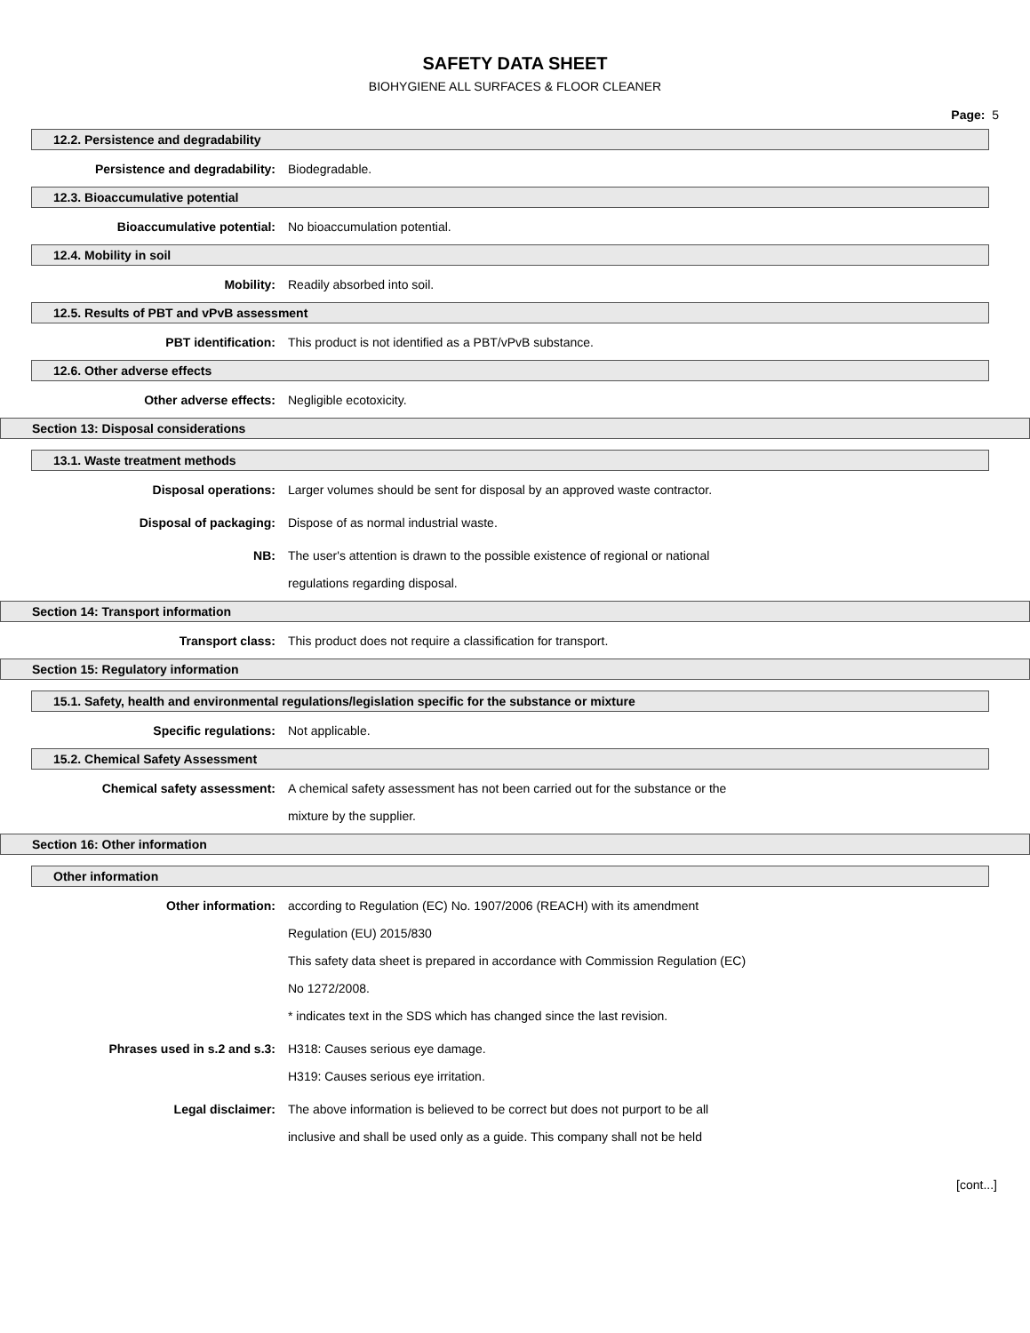SAFETY DATA SHEET
BIOHYGIENE ALL SURFACES & FLOOR CLEANER
Page: 5
12.2. Persistence and degradability
Persistence and degradability: Biodegradable.
12.3. Bioaccumulative potential
Bioaccumulative potential: No bioaccumulation potential.
12.4. Mobility in soil
Mobility: Readily absorbed into soil.
12.5. Results of PBT and vPvB assessment
PBT identification: This product is not identified as a PBT/vPvB substance.
12.6. Other adverse effects
Other adverse effects: Negligible ecotoxicity.
Section 13: Disposal considerations
13.1. Waste treatment methods
Disposal operations: Larger volumes should be sent for disposal by an approved waste contractor.
Disposal of packaging: Dispose of as normal industrial waste.
NB: The user's attention is drawn to the possible existence of regional or national regulations regarding disposal.
Section 14: Transport information
Transport class: This product does not require a classification for transport.
Section 15: Regulatory information
15.1. Safety, health and environmental regulations/legislation specific for the substance or mixture
Specific regulations: Not applicable.
15.2. Chemical Safety Assessment
Chemical safety assessment: A chemical safety assessment has not been carried out for the substance or the mixture by the supplier.
Section 16: Other information
Other information
Other information: according to Regulation (EC) No. 1907/2006 (REACH) with its amendment Regulation (EU) 2015/830
This safety data sheet is prepared in accordance with Commission Regulation (EC) No 1272/2008.
* indicates text in the SDS which has changed since the last revision.
Phrases used in s.2 and s.3: H318: Causes serious eye damage.
H319: Causes serious eye irritation.
Legal disclaimer: The above information is believed to be correct but does not purport to be all inclusive and shall be used only as a guide. This company shall not be held
[cont...]